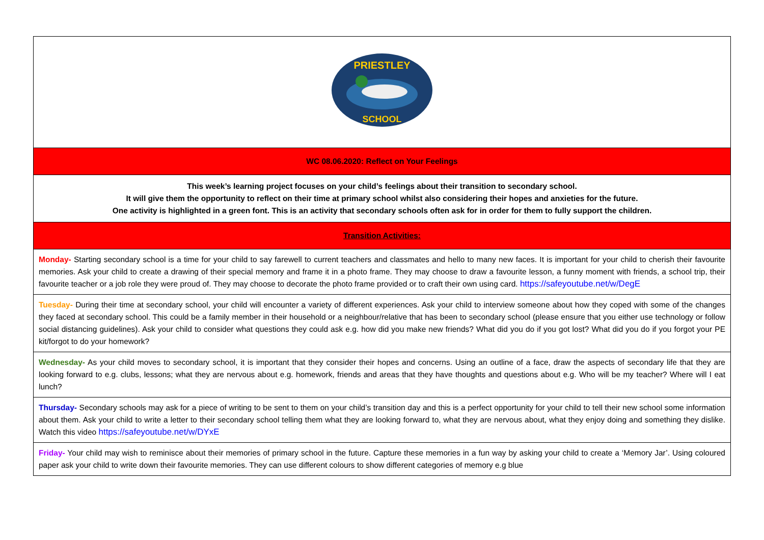| PRIESTLEY SCHOOL |
| WC 08.06.2020: Reflect on Your Feelings |
| This week’s learning project focuses on your child’s feelings about their transition to secondary school. It will give them the opportunity to reflect on their time at primary school whilst also considering their hopes and anxieties for the future. One activity is highlighted in a green font. This is an activity that secondary schools often ask for in order for them to fully support the children. |
| Transition Activities: |
| Monday- Starting secondary school is a time for your child to say farewell to current teachers and classmates and hello to many new faces. It is important for your child to cherish their favourite memories. Ask your child to create a drawing of their special memory and frame it in a photo frame. They may choose to draw a favourite lesson, a funny moment with friends, a school trip, their favourite teacher or a job role they were proud of. They may choose to decorate the photo frame provided or to craft their own using card. https://safeyoutube.net/w/DegE |
| Tuesday- During their time at secondary school, your child will encounter a variety of different experiences. Ask your child to interview someone about how they coped with some of the changes they faced at secondary school. This could be a family member in their household or a neighbour/relative that has been to secondary school (please ensure that you either use technology or follow social distancing guidelines). Ask your child to consider what questions they could ask e.g. how did you make new friends? What did you do if you got lost? What did you do if you forgot your PE kit/forgot to do your homework? |
| Wednesday- As your child moves to secondary school, it is important that they consider their hopes and concerns. Using an outline of a face, draw the aspects of secondary life that they are looking forward to e.g. clubs, lessons; what they are nervous about e.g. homework, friends and areas that they have thoughts and questions about e.g. Who will be my teacher? Where will I eat lunch? |
| Thursday- Secondary schools may ask for a piece of writing to be sent to them on your child’s transition day and this is a perfect opportunity for your child to tell their new school some information about them. Ask your child to write a letter to their secondary school telling them what they are looking forward to, what they are nervous about, what they enjoy doing and something they dislike. Watch this video https://safeyoutube.net/w/DYxE |
| Friday- Your child may wish to reminisce about their memories of primary school in the future. Capture these memories in a fun way by asking your child to create a ‘Memory Jar’. Using coloured paper ask your child to write down their favourite memories. They can use different colours to show different categories of memory e.g blue |